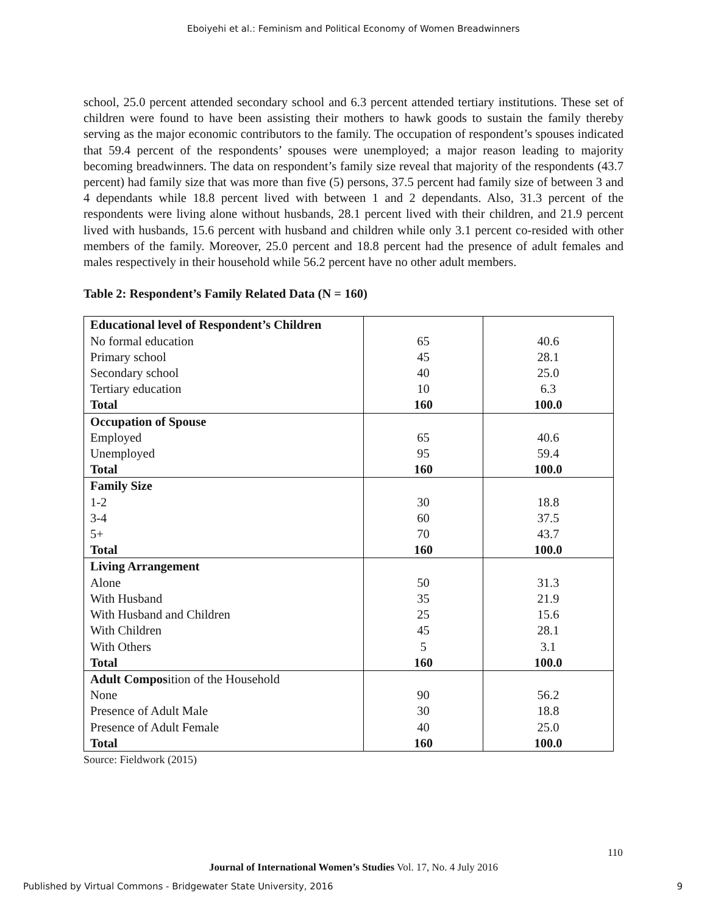Eboiyehi et al.: Feminism and Political Economy of Women Breadwinners
school, 25.0 percent attended secondary school and 6.3 percent attended tertiary institutions. These set of children were found to have been assisting their mothers to hawk goods to sustain the family thereby serving as the major economic contributors to the family. The occupation of respondent’s spouses indicated that 59.4 percent of the respondents’ spouses were unemployed; a major reason leading to majority becoming breadwinners. The data on respondent’s family size reveal that majority of the respondents (43.7 percent) had family size that was more than five (5) persons, 37.5 percent had family size of between 3 and 4 dependants while 18.8 percent lived with between 1 and 2 dependants. Also, 31.3 percent of the respondents were living alone without husbands, 28.1 percent lived with their children, and 21.9 percent lived with husbands, 15.6 percent with husband and children while only 3.1 percent co-resided with other members of the family. Moreover, 25.0 percent and 18.8 percent had the presence of adult females and males respectively in their household while 56.2 percent have no other adult members.
Table 2: Respondent’s Family Related Data (N = 160)
| Educational level of Respondent’s Children | | |
| No formal education | 65 | 40.6 |
| Primary school | 45 | 28.1 |
| Secondary school | 40 | 25.0 |
| Tertiary education | 10 | 6.3 |
| Total | 160 | 100.0 |
| Occupation of Spouse | | |
| Employed | 65 | 40.6 |
| Unemployed | 95 | 59.4 |
| Total | 160 | 100.0 |
| Family Size | | |
| 1-2 | 30 | 18.8 |
| 3-4 | 60 | 37.5 |
| 5+ | 70 | 43.7 |
| Total | 160 | 100.0 |
| Living Arrangement | | |
| Alone | 50 | 31.3 |
| With Husband | 35 | 21.9 |
| With Husband and Children | 25 | 15.6 |
| With Children | 45 | 28.1 |
| With Others | 5 | 3.1 |
| Total | 160 | 100.0 |
| Adult Compos ition of the Household | | |
| None | 90 | 56.2 |
| Presence of Adult Male | 30 | 18.8 |
| Presence of Adult Female | 40 | 25.0 |
| Total | 160 | 100.0 |
Source: Fieldwork (2015)
110
Journal of International Women’s Studies Vol. 17, No. 4 July 2016
Published by Virtual Commons - Bridgewater State University, 2016 9